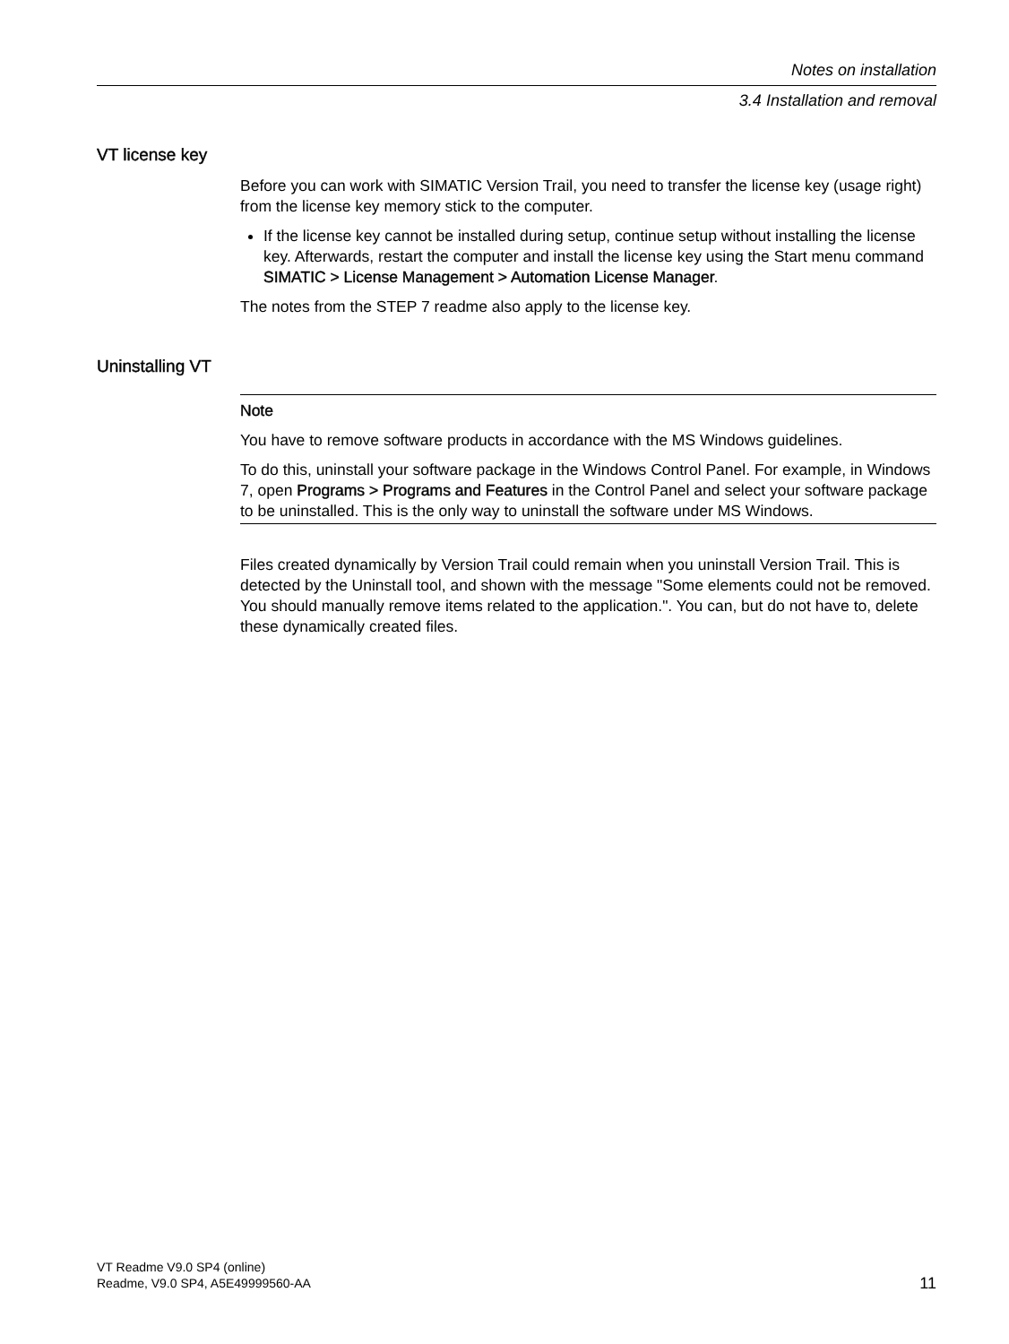Notes on installation
3.4 Installation and removal
VT license key
Before you can work with SIMATIC Version Trail, you need to transfer the license key (usage right) from the license key memory stick to the computer.
If the license key cannot be installed during setup, continue setup without installing the license key. Afterwards, restart the computer and install the license key using the Start menu command SIMATIC > License Management > Automation License Manager.
The notes from the STEP 7 readme also apply to the license key.
Uninstalling VT
Note
You have to remove software products in accordance with the MS Windows guidelines.
To do this, uninstall your software package in the Windows Control Panel. For example, in Windows 7, open Programs > Programs and Features in the Control Panel and select your software package to be uninstalled. This is the only way to uninstall the software under MS Windows.
Files created dynamically by Version Trail could remain when you uninstall Version Trail. This is detected by the Uninstall tool, and shown with the message "Some elements could not be removed. You should manually remove items related to the application.". You can, but do not have to, delete these dynamically created files.
VT Readme V9.0 SP4 (online)
Readme, V9.0 SP4, A5E49999560-AA
11